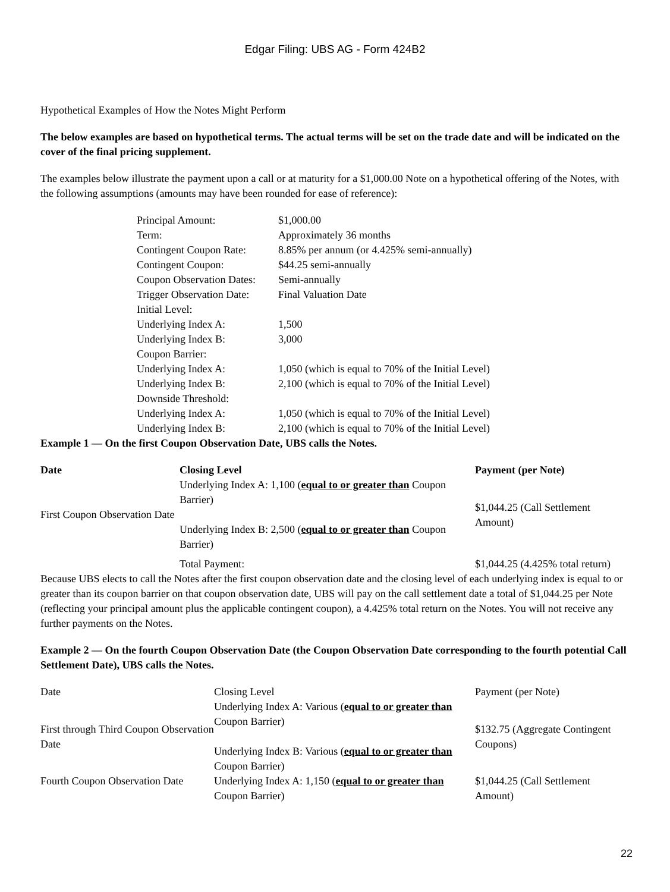Edgar Filing: UBS AG - Form 424B2
Hypothetical Examples of How the Notes Might Perform
The below examples are based on hypothetical terms. The actual terms will be set on the trade date and will be indicated on the cover of the final pricing supplement.
The examples below illustrate the payment upon a call or at maturity for a $1,000.00 Note on a hypothetical offering of the Notes, with the following assumptions (amounts may have been rounded for ease of reference):
| Principal Amount: | $1,000.00 |
| Term: | Approximately 36 months |
| Contingent Coupon Rate: | 8.85% per annum (or 4.425% semi-annually) |
| Contingent Coupon: | $44.25 semi-annually |
| Coupon Observation Dates: | Semi-annually |
| Trigger Observation Date: | Final Valuation Date |
| Initial Level: | |
| Underlying Index A: | 1,500 |
| Underlying Index B: | 3,000 |
| Coupon Barrier: | |
| Underlying Index A: | 1,050 (which is equal to 70% of the Initial Level) |
| Underlying Index B: | 2,100 (which is equal to 70% of the Initial Level) |
| Downside Threshold: | |
| Underlying Index A: | 1,050 (which is equal to 70% of the Initial Level) |
| Underlying Index B: | 2,100 (which is equal to 70% of the Initial Level) |
Example 1 — On the first Coupon Observation Date, UBS calls the Notes.
| Date | Closing Level | Payment (per Note) |
| --- | --- | --- |
| First Coupon Observation Date | Underlying Index A: 1,100 ( equal to or greater than Coupon Barrier) Underlying Index B: 2,500 ( equal to or greater than Coupon Barrier) | $1,044.25 (Call Settlement Amount) |
| | Total Payment: | $1,044.25 (4.425% total return) |
Because UBS elects to call the Notes after the first coupon observation date and the closing level of each underlying index is equal to or greater than its coupon barrier on that coupon observation date, UBS will pay on the call settlement date a total of $1,044.25 per Note (reflecting your principal amount plus the applicable contingent coupon), a 4.425% total return on the Notes. You will not receive any further payments on the Notes.
Example 2 — On the fourth Coupon Observation Date (the Coupon Observation Date corresponding to the fourth potential Call Settlement Date), UBS calls the Notes.
| Date | Closing Level | Payment (per Note) |
| First through Third Coupon Observation Date | Underlying Index A: Various ( equal to or greater than Coupon Barrier) Underlying Index B: Various ( equal to or greater than Coupon Barrier) | $132.75 (Aggregate Contingent Coupons) |
| Fourth Coupon Observation Date | Underlying Index A: 1,150 ( equal to or greater than Coupon Barrier) | $1,044.25 (Call Settlement Amount) |
22